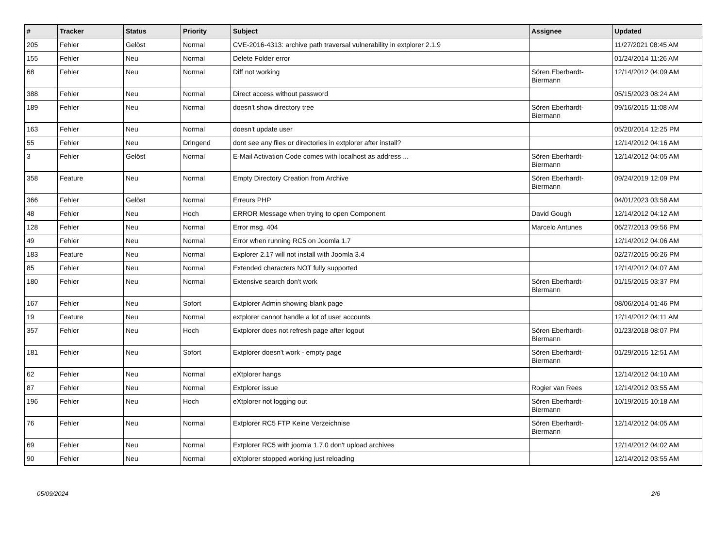| # | Tracker | Status | Priority | Subject | Assignee | Updated |
| --- | --- | --- | --- | --- | --- | --- |
| 205 | Fehler | Gelöst | Normal | CVE-2016-4313: archive path traversal vulnerability in extplorer 2.1.9 | | 11/27/2021 08:45 AM |
| 155 | Fehler | Neu | Normal | Delete Folder error | | 01/24/2014 11:26 AM |
| 68 | Fehler | Neu | Normal | Diff not working | Sören Eberhardt-Biermann | 12/14/2012 04:09 AM |
| 388 | Fehler | Neu | Normal | Direct access without password | | 05/15/2023 08:24 AM |
| 189 | Fehler | Neu | Normal | doesn't show directory tree | Sören Eberhardt-Biermann | 09/16/2015 11:08 AM |
| 163 | Fehler | Neu | Normal | doesn't update user | | 05/20/2014 12:25 PM |
| 55 | Fehler | Neu | Dringend | dont see any files or directories in extplorer after install? | | 12/14/2012 04:16 AM |
| 3 | Fehler | Gelöst | Normal | E-Mail Activation Code comes with localhost as address ... | Sören Eberhardt-Biermann | 12/14/2012 04:05 AM |
| 358 | Feature | Neu | Normal | Empty Directory Creation from Archive | Sören Eberhardt-Biermann | 09/24/2019 12:09 PM |
| 366 | Fehler | Gelöst | Normal | Erreurs PHP | | 04/01/2023 03:58 AM |
| 48 | Fehler | Neu | Hoch | ERROR Message when trying to open Component | David Gough | 12/14/2012 04:12 AM |
| 128 | Fehler | Neu | Normal | Error msg. 404 | Marcelo Antunes | 06/27/2013 09:56 PM |
| 49 | Fehler | Neu | Normal | Error when running RC5 on Joomla 1.7 | | 12/14/2012 04:06 AM |
| 183 | Feature | Neu | Normal | Explorer 2.17 will not install with Joomla 3.4 | | 02/27/2015 06:26 PM |
| 85 | Fehler | Neu | Normal | Extended characters NOT fully supported | | 12/14/2012 04:07 AM |
| 180 | Fehler | Neu | Normal | Extensive search don't work | Sören Eberhardt-Biermann | 01/15/2015 03:37 PM |
| 167 | Fehler | Neu | Sofort | Extplorer Admin showing blank page | | 08/06/2014 01:46 PM |
| 19 | Feature | Neu | Normal | extplorer cannot handle a lot of user accounts | | 12/14/2012 04:11 AM |
| 357 | Fehler | Neu | Hoch | Extplorer does not refresh page after logout | Sören Eberhardt-Biermann | 01/23/2018 08:07 PM |
| 181 | Fehler | Neu | Sofort | Extplorer doesn't work - empty page | Sören Eberhardt-Biermann | 01/29/2015 12:51 AM |
| 62 | Fehler | Neu | Normal | eXtplorer hangs | | 12/14/2012 04:10 AM |
| 87 | Fehler | Neu | Normal | Extplorer issue | Rogier van Rees | 12/14/2012 03:55 AM |
| 196 | Fehler | Neu | Hoch | eXtplorer not logging out | Sören Eberhardt-Biermann | 10/19/2015 10:18 AM |
| 76 | Fehler | Neu | Normal | Extplorer RC5 FTP Keine Verzeichnise | Sören Eberhardt-Biermann | 12/14/2012 04:05 AM |
| 69 | Fehler | Neu | Normal | Extplorer RC5 with joomla 1.7.0 don't upload archives | | 12/14/2012 04:02 AM |
| 90 | Fehler | Neu | Normal | eXtplorer stopped working just reloading | | 12/14/2012 03:55 AM |
05/09/2024 2/6